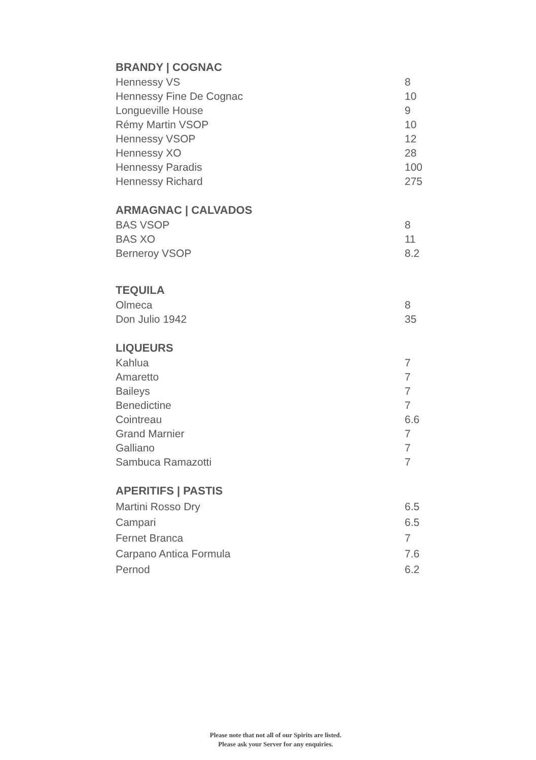BRANDY | COGNAC
Hennessy VS 8
Hennessy Fine De Cognac 10
Longueville House 9
Rémy Martin VSOP 10
Hennessy VSOP 12
Hennessy XO 28
Hennessy Paradis 100
Hennessy Richard 275
ARMAGNAC | CALVADOS
BAS VSOP 8
BAS XO 11
Berneroy VSOP 8.2
TEQUILA
Olmeca 8
Don Julio 1942 35
LIQUEURS
Kahlua 7
Amaretto 7
Baileys 7
Benedictine 7
Cointreau 6.6
Grand Marnier 7
Galliano 7
Sambuca Ramazotti 7
APERITIFS | PASTIS
Martini Rosso Dry 6.5
Campari 6.5
Fernet Branca 7
Carpano Antica Formula 7.6
Pernod 6.2
Please note that not all of our Spirits are listed.
Please ask your Server for any enquiries.